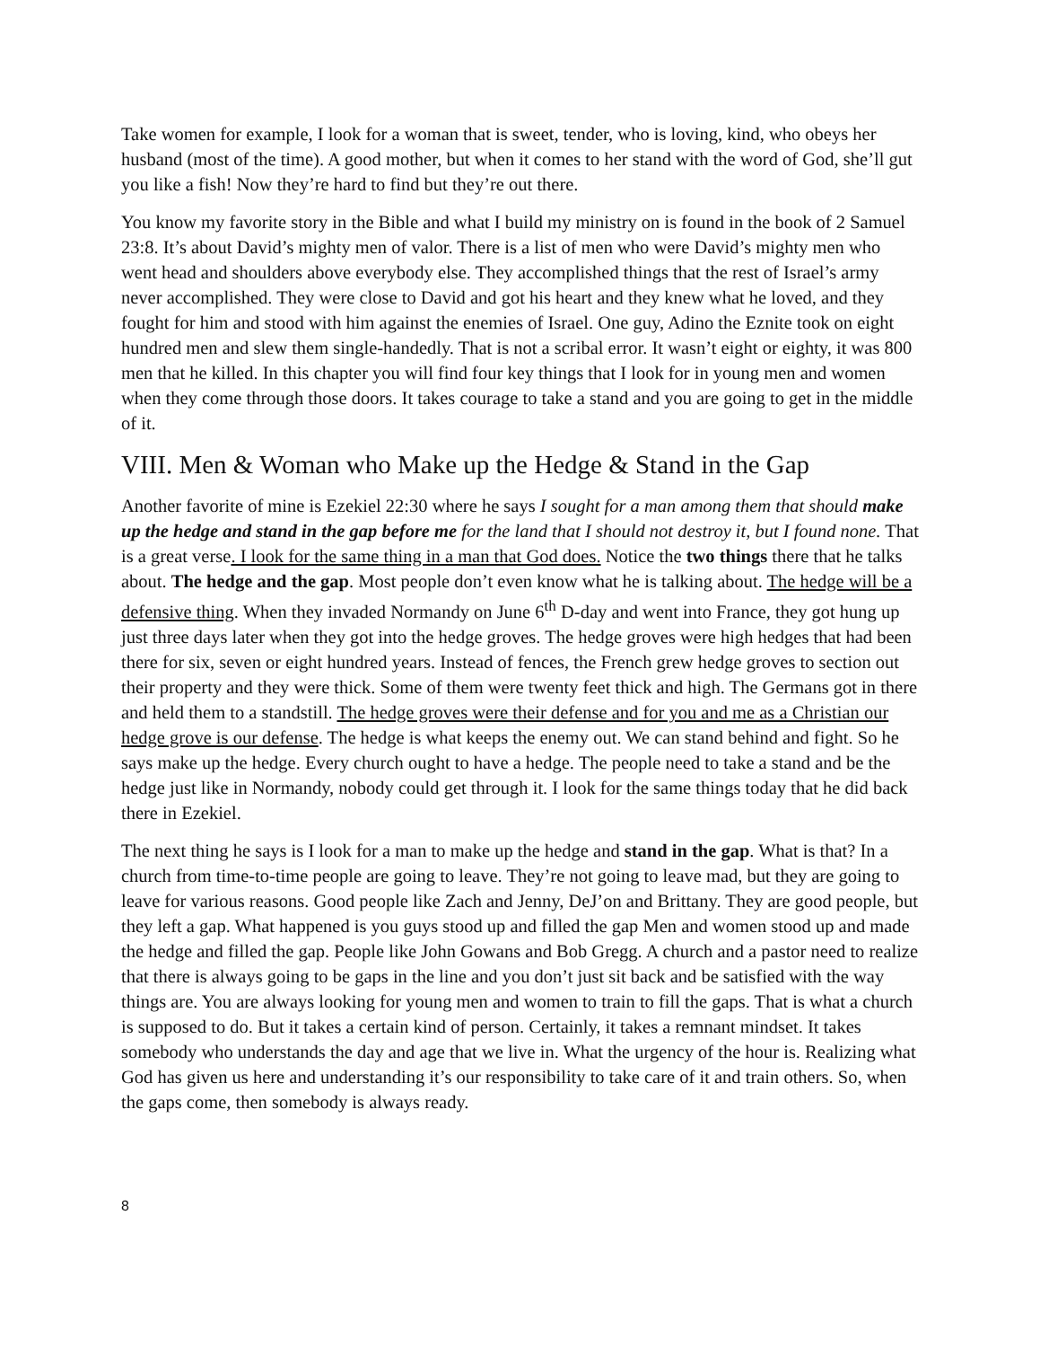Take women for example, I look for a woman that is sweet, tender, who is loving, kind, who obeys her husband (most of the time). A good mother, but when it comes to her stand with the word of God, she’ll gut you like a fish! Now they’re hard to find but they’re out there.
You know my favorite story in the Bible and what I build my ministry on is found in the book of 2 Samuel 23:8. It’s about David’s mighty men of valor. There is a list of men who were David’s mighty men who went head and shoulders above everybody else. They accomplished things that the rest of Israel’s army never accomplished. They were close to David and got his heart and they knew what he loved, and they fought for him and stood with him against the enemies of Israel. One guy, Adino the Eznite took on eight hundred men and slew them single-handedly. That is not a scribal error. It wasn’t eight or eighty, it was 800 men that he killed. In this chapter you will find four key things that I look for in young men and women when they come through those doors. It takes courage to take a stand and you are going to get in the middle of it.
VIII. Men & Woman who Make up the Hedge & Stand in the Gap
Another favorite of mine is Ezekiel 22:30 where he says I sought for a man among them that should make up the hedge and stand in the gap before me for the land that I should not destroy it, but I found none. That is a great verse. I look for the same thing in a man that God does. Notice the two things there that he talks about. The hedge and the gap. Most people don’t even know what he is talking about. The hedge will be a defensive thing. When they invaded Normandy on June 6<sup>th</sup> D-day and went into France, they got hung up just three days later when they got into the hedge groves. The hedge groves were high hedges that had been there for six, seven or eight hundred years. Instead of fences, the French grew hedge groves to section out their property and they were thick. Some of them were twenty feet thick and high. The Germans got in there and held them to a standstill. The hedge groves were their defense and for you and me as a Christian our hedge grove is our defense. The hedge is what keeps the enemy out. We can stand behind and fight. So he says make up the hedge. Every church ought to have a hedge. The people need to take a stand and be the hedge just like in Normandy, nobody could get through it. I look for the same things today that he did back there in Ezekiel.
The next thing he says is I look for a man to make up the hedge and stand in the gap. What is that? In a church from time-to-time people are going to leave. They’re not going to leave mad, but they are going to leave for various reasons. Good people like Zach and Jenny, DeJ’on and Brittany. They are good people, but they left a gap. What happened is you guys stood up and filled the gap Men and women stood up and made the hedge and filled the gap. People like John Gowans and Bob Gregg. A church and a pastor need to realize that there is always going to be gaps in the line and you don’t just sit back and be satisfied with the way things are. You are always looking for young men and women to train to fill the gaps. That is what a church is supposed to do. But it takes a certain kind of person. Certainly, it takes a remnant mindset. It takes somebody who understands the day and age that we live in. What the urgency of the hour is. Realizing what God has given us here and understanding it’s our responsibility to take care of it and train others. So, when the gaps come, then somebody is always ready.
8